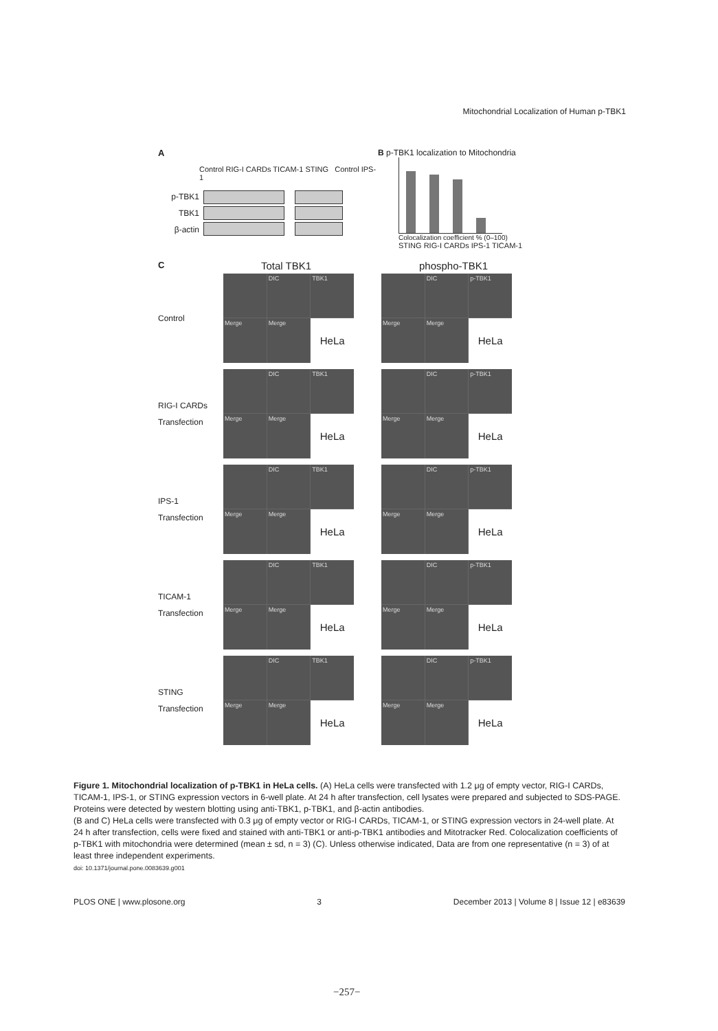Mitochondrial Localization of Human p-TBK1
A
Control RIG-I CARDs TICAM-1 STING Control IPS-1
p-TBK1
TBK1
β-actin
B p-TBK1 localization to Mitochondria
Colocalization coefficient % (0–100)
STING RIG-I CARDs IPS-1 TICAM-1
C
Total TBK1 phospho-TBK1
Control
DIC
TBK1
Merge
Merge
HeLa
DIC
p-TBK1
Merge
Merge
HeLa
RIG-I CARDs
Transfection
DIC
TBK1
Merge
Merge
HeLa
DIC
p-TBK1
Merge
Merge
HeLa
IPS-1
Transfection
DIC
TBK1
Merge
Merge
HeLa
DIC
p-TBK1
Merge
Merge
HeLa
TICAM-1
Transfection
DIC
TBK1
Merge
Merge
HeLa
DIC
p-TBK1
Merge
Merge
HeLa
STING
Transfection
DIC
TBK1
Merge
Merge
HeLa
DIC
p-TBK1
Merge
Merge
HeLa
Figure 1. Mitochondrial localization of p-TBK1 in HeLa cells. (A) HeLa cells were transfected with 1.2 μg of empty vector, RIG-I CARDs, TICAM-1, IPS-1, or STING expression vectors in 6-well plate. At 24 h after transfection, cell lysates were prepared and subjected to SDS-PAGE. Proteins were detected by western blotting using anti-TBK1, p-TBK1, and β-actin antibodies.
(B and C) HeLa cells were transfected with 0.3 μg of empty vector or RIG-I CARDs, TICAM-1, or STING expression vectors in 24-well plate. At 24 h after transfection, cells were fixed and stained with anti-TBK1 or anti-p-TBK1 antibodies and Mitotracker Red. Colocalization coefficients of p-TBK1 with mitochondria were determined (mean ± sd, n = 3) (C). Unless otherwise indicated, Data are from one representative (n = 3) of at least three independent experiments.
doi: 10.1371/journal.pone.0083639.g001
PLOS ONE | www.plosone.org 3 December 2013 | Volume 8 | Issue 12 | e83639
−257−